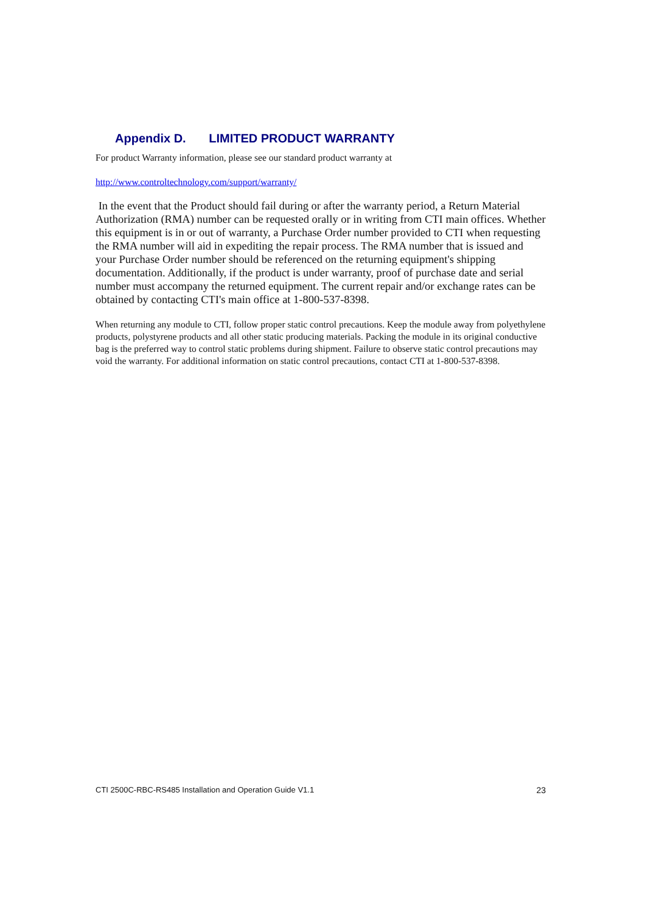Appendix D. LIMITED PRODUCT WARRANTY
For product Warranty information, please see our standard product warranty at
http://www.controltechnology.com/support/warranty/
In the event that the Product should fail during or after the warranty period, a Return Material Authorization (RMA) number can be requested orally or in writing from CTI main offices. Whether this equipment is in or out of warranty, a Purchase Order number provided to CTI when requesting the RMA number will aid in expediting the repair process. The RMA number that is issued and your Purchase Order number should be referenced on the returning equipment's shipping documentation. Additionally, if the product is under warranty, proof of purchase date and serial number must accompany the returned equipment. The current repair and/or exchange rates can be obtained by contacting CTI's main office at 1-800-537-8398.
When returning any module to CTI, follow proper static control precautions. Keep the module away from polyethylene products, polystyrene products and all other static producing materials. Packing the module in its original conductive bag is the preferred way to control static problems during shipment. Failure to observe static control precautions may void the warranty. For additional information on static control precautions, contact CTI at 1-800-537-8398.
CTI 2500C-RBC-RS485 Installation and Operation Guide V1.1 23